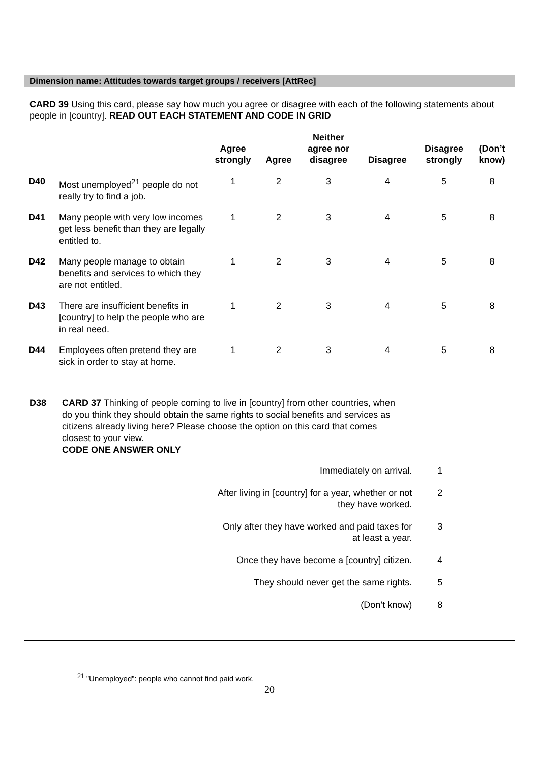Dimension name: Attitudes towards target groups / receivers [AttRec]
CARD 39 Using this card, please say how much you agree or disagree with each of the following statements about people in [country]. READ OUT EACH STATEMENT AND CODE IN GRID
| | | Agree strongly | Agree | Neither agree nor disagree | Disagree | Disagree strongly | (Don’t know) |
| --- | --- | --- | --- | --- | --- | --- | --- |
| D40 | Most unemployed<sup>21</sup> people do not really try to find a job. | 1 | 2 | 3 | 4 | 5 | 8 |
| D41 | Many people with very low incomes get less benefit than they are legally entitled to. | 1 | 2 | 3 | 4 | 5 | 8 |
| D42 | Many people manage to obtain benefits and services to which they are not entitled. | 1 | 2 | 3 | 4 | 5 | 8 |
| D43 | There are insufficient benefits in [country] to help the people who are in real need. | 1 | 2 | 3 | 4 | 5 | 8 |
| D44 | Employees often pretend they are sick in order to stay at home. | 1 | 2 | 3 | 4 | 5 | 8 |
D38 CARD 37 Thinking of people coming to live in [country] from other countries, when do you think they should obtain the same rights to social benefits and services as citizens already living here? Please choose the option on this card that comes closest to your view.
CODE ONE ANSWER ONLY
| Immediately on arrival. | 1 |
| After living in [country] for a year, whether or not they have worked. | 2 |
| Only after they have worked and paid taxes for at least a year. | 3 |
| Once they have become a [country] citizen. | 4 |
| They should never get the same rights. | 5 |
| (Don’t know) | 8 |
<sup>21</sup> ”Unemployed”: people who cannot find paid work.
20